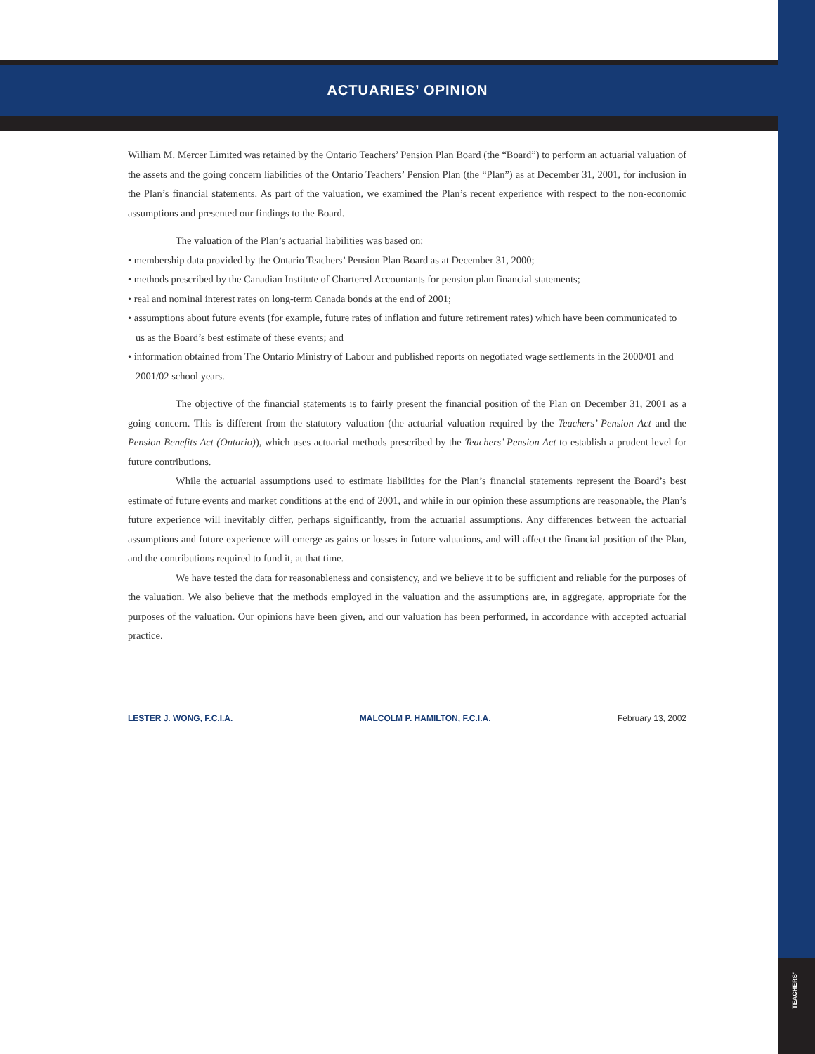TEACHERS'
ACTUARIES’ OPINION
William M. Mercer Limited was retained by the Ontario Teachers’ Pension Plan Board (the “Board”) to perform an actuarial valuation of the assets and the going concern liabilities of the Ontario Teachers’ Pension Plan (the “Plan”) as at December 31, 2001, for inclusion in the Plan’s financial statements. As part of the valuation, we examined the Plan’s recent experience with respect to the non-economic assumptions and presented our findings to the Board.
The valuation of the Plan’s actuarial liabilities was based on:
• membership data provided by the Ontario Teachers’ Pension Plan Board as at December 31, 2000;
• methods prescribed by the Canadian Institute of Chartered Accountants for pension plan financial statements;
• real and nominal interest rates on long-term Canada bonds at the end of 2001;
• assumptions about future events (for example, future rates of inflation and future retirement rates) which have been communicated to us as the Board’s best estimate of these events; and
• information obtained from The Ontario Ministry of Labour and published reports on negotiated wage settlements in the 2000/01 and 2001/02 school years.
The objective of the financial statements is to fairly present the financial position of the Plan on December 31, 2001 as a going concern. This is different from the statutory valuation (the actuarial valuation required by the Teachers’ Pension Act and the Pension Benefits Act (Ontario)), which uses actuarial methods prescribed by the Teachers’ Pension Act to establish a prudent level for future contributions.
While the actuarial assumptions used to estimate liabilities for the Plan’s financial statements represent the Board’s best estimate of future events and market conditions at the end of 2001, and while in our opinion these assumptions are reasonable, the Plan’s future experience will inevitably differ, perhaps significantly, from the actuarial assumptions. Any differences between the actuarial assumptions and future experience will emerge as gains or losses in future valuations, and will affect the financial position of the Plan, and the contributions required to fund it, at that time.
We have tested the data for reasonableness and consistency, and we believe it to be sufficient and reliable for the purposes of the valuation. We also believe that the methods employed in the valuation and the assumptions are, in aggregate, appropriate for the purposes of the valuation. Our opinions have been given, and our valuation has been performed, in accordance with accepted actuarial practice.
LESTER J. WONG, F.C.I.A. MALCOLM P. HAMILTON, F.C.I.A. February 13, 2002